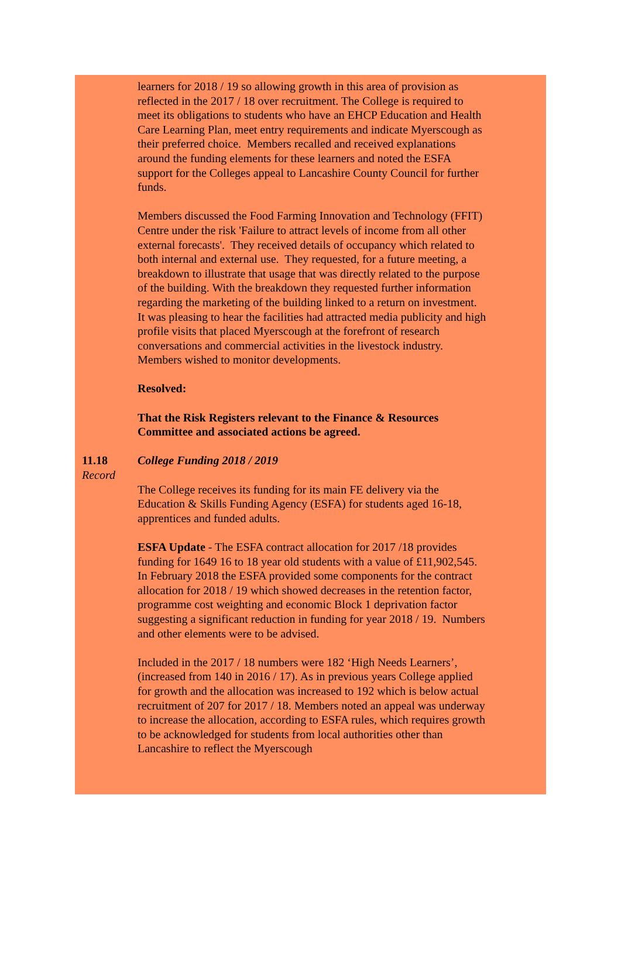learners for 2018 / 19 so allowing growth in this area of provision as reflected in the 2017 / 18 over recruitment. The College is required to meet its obligations to students who have an EHCP Education and Health Care Learning Plan, meet entry requirements and indicate Myerscough as their preferred choice. Members recalled and received explanations around the funding elements for these learners and noted the ESFA support for the Colleges appeal to Lancashire County Council for further funds.
Members discussed the Food Farming Innovation and Technology (FFIT) Centre under the risk 'Failure to attract levels of income from all other external forecasts'. They received details of occupancy which related to both internal and external use. They requested, for a future meeting, a breakdown to illustrate that usage that was directly related to the purpose of the building. With the breakdown they requested further information regarding the marketing of the building linked to a return on investment. It was pleasing to hear the facilities had attracted media publicity and high profile visits that placed Myerscough at the forefront of research conversations and commercial activities in the livestock industry. Members wished to monitor developments.
Resolved:
That the Risk Registers relevant to the Finance & Resources Committee and associated actions be agreed.
11.18
Record
College Funding 2018 / 2019
The College receives its funding for its main FE delivery via the Education & Skills Funding Agency (ESFA) for students aged 16-18, apprentices and funded adults.
ESFA Update - The ESFA contract allocation for 2017 /18 provides funding for 1649 16 to 18 year old students with a value of £11,902,545.
In February 2018 the ESFA provided some components for the contract allocation for 2018 / 19 which showed decreases in the retention factor, programme cost weighting and economic Block 1 deprivation factor suggesting a significant reduction in funding for year 2018 / 19. Numbers and other elements were to be advised.
Included in the 2017 / 18 numbers were 182 ‘High Needs Learners’, (increased from 140 in 2016 / 17). As in previous years College applied for growth and the allocation was increased to 192 which is below actual recruitment of 207 for 2017 / 18. Members noted an appeal was underway to increase the allocation, according to ESFA rules, which requires growth to be acknowledged for students from local authorities other than Lancashire to reflect the Myerscough